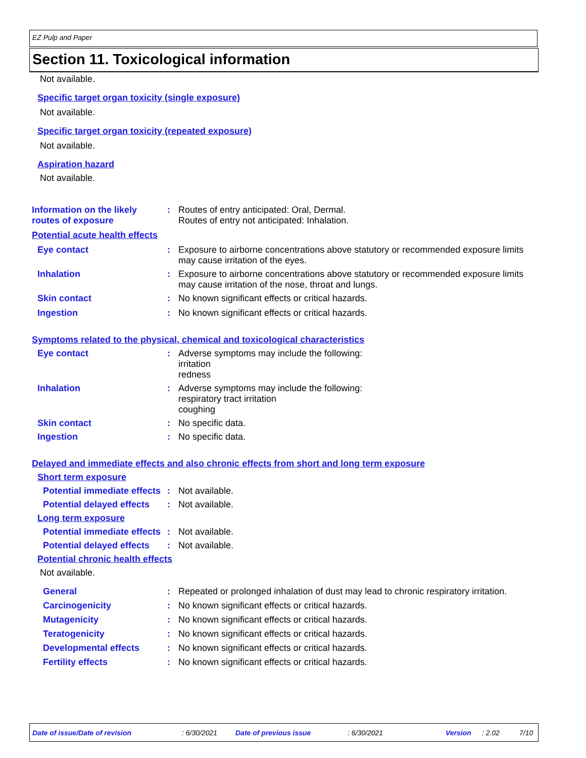EZ Pulp and Paper
Section 11. Toxicological information
Not available.
Specific target organ toxicity (single exposure)
Not available.
Specific target organ toxicity (repeated exposure)
Not available.
Aspiration hazard
Not available.
Information on the likely routes of exposure
: Routes of entry anticipated: Oral, Dermal.
Routes of entry not anticipated: Inhalation.
Potential acute health effects
Eye contact : Exposure to airborne concentrations above statutory or recommended exposure limits may cause irritation of the eyes.
Inhalation : Exposure to airborne concentrations above statutory or recommended exposure limits may cause irritation of the nose, throat and lungs.
Skin contact : No known significant effects or critical hazards.
Ingestion : No known significant effects or critical hazards.
Symptoms related to the physical, chemical and toxicological characteristics
Eye contact : Adverse symptoms may include the following:
irritation
redness
Inhalation : Adverse symptoms may include the following:
respiratory tract irritation
coughing
Skin contact : No specific data.
Ingestion : No specific data.
Delayed and immediate effects and also chronic effects from short and long term exposure
Short term exposure
Potential immediate effects
: Not available.
Potential delayed effects
: Not available.
Long term exposure
Potential immediate effects
: Not available.
Potential delayed effects
: Not available.
Potential chronic health effects
Not available.
General : Repeated or prolonged inhalation of dust may lead to chronic respiratory irritation.
Carcinogenicity : No known significant effects or critical hazards.
Mutagenicity : No known significant effects or critical hazards.
Teratogenicity : No known significant effects or critical hazards.
Developmental effects : No known significant effects or critical hazards.
Fertility effects : No known significant effects or critical hazards.
Date of issue/Date of revision : 6/30/2021 Date of previous issue : 6/30/2021 Version : 2.02 7/10